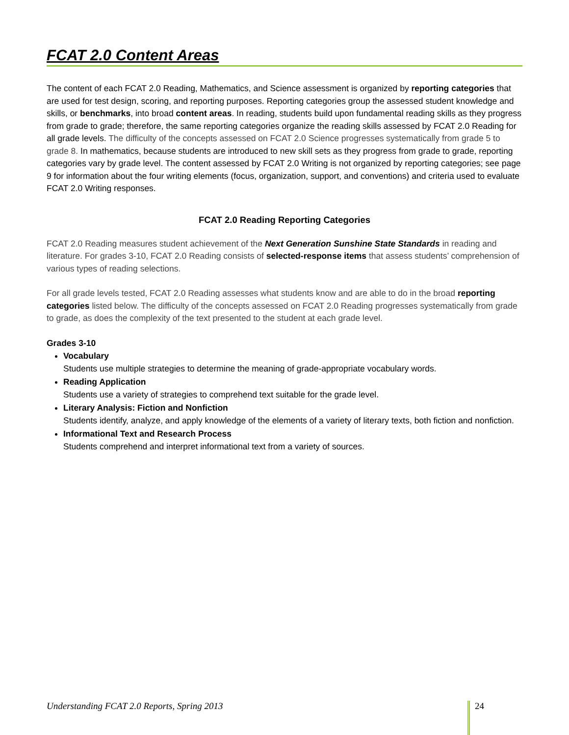FCAT 2.0 Content Areas
The content of each FCAT 2.0 Reading, Mathematics, and Science assessment is organized by reporting categories that are used for test design, scoring, and reporting purposes. Reporting categories group the assessed student knowledge and skills, or benchmarks, into broad content areas. In reading, students build upon fundamental reading skills as they progress from grade to grade; therefore, the same reporting categories organize the reading skills assessed by FCAT 2.0 Reading for all grade levels. The difficulty of the concepts assessed on FCAT 2.0 Science progresses systematically from grade 5 to grade 8. In mathematics, because students are introduced to new skill sets as they progress from grade to grade, reporting categories vary by grade level. The content assessed by FCAT 2.0 Writing is not organized by reporting categories; see page 9 for information about the four writing elements (focus, organization, support, and conventions) and criteria used to evaluate FCAT 2.0 Writing responses.
FCAT 2.0 Reading Reporting Categories
FCAT 2.0 Reading measures student achievement of the Next Generation Sunshine State Standards in reading and literature. For grades 3-10, FCAT 2.0 Reading consists of selected-response items that assess students’ comprehension of various types of reading selections.
For all grade levels tested, FCAT 2.0 Reading assesses what students know and are able to do in the broad reporting categories listed below. The difficulty of the concepts assessed on FCAT 2.0 Reading progresses systematically from grade to grade, as does the complexity of the text presented to the student at each grade level.
Grades 3-10
Vocabulary
Students use multiple strategies to determine the meaning of grade-appropriate vocabulary words.
Reading Application
Students use a variety of strategies to comprehend text suitable for the grade level.
Literary Analysis: Fiction and Nonfiction
Students identify, analyze, and apply knowledge of the elements of a variety of literary texts, both fiction and nonfiction.
Informational Text and Research Process
Students comprehend and interpret informational text from a variety of sources.
Understanding FCAT 2.0 Reports, Spring 2013
24